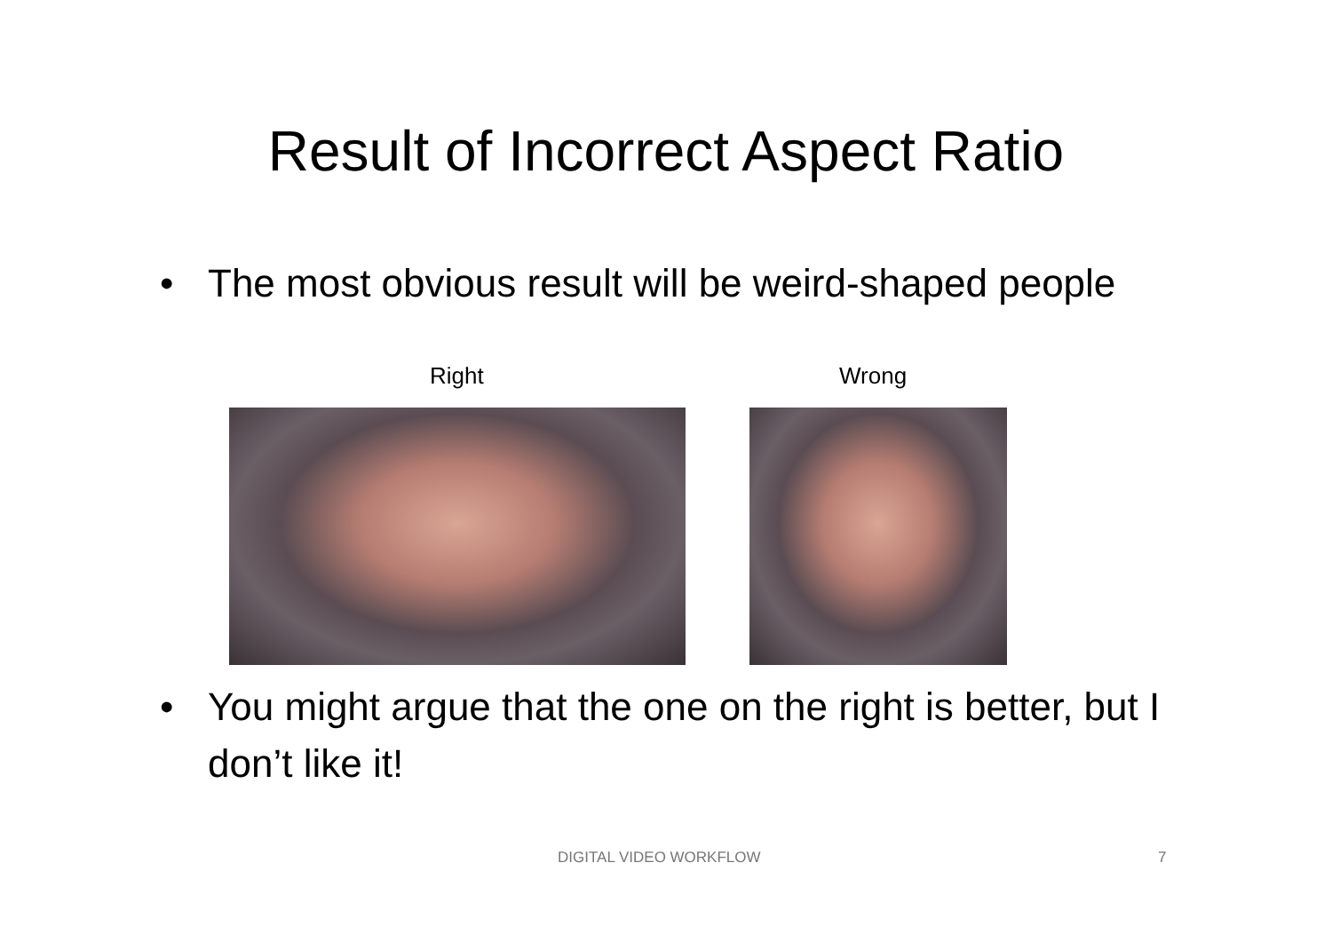Result of Incorrect Aspect Ratio
•
The most obvious result will be weird-shaped people
Right Wrong
•
You might argue that the one on the right is better, but I don’t like it!
DIGITAL VIDEO WORKFLOW 7